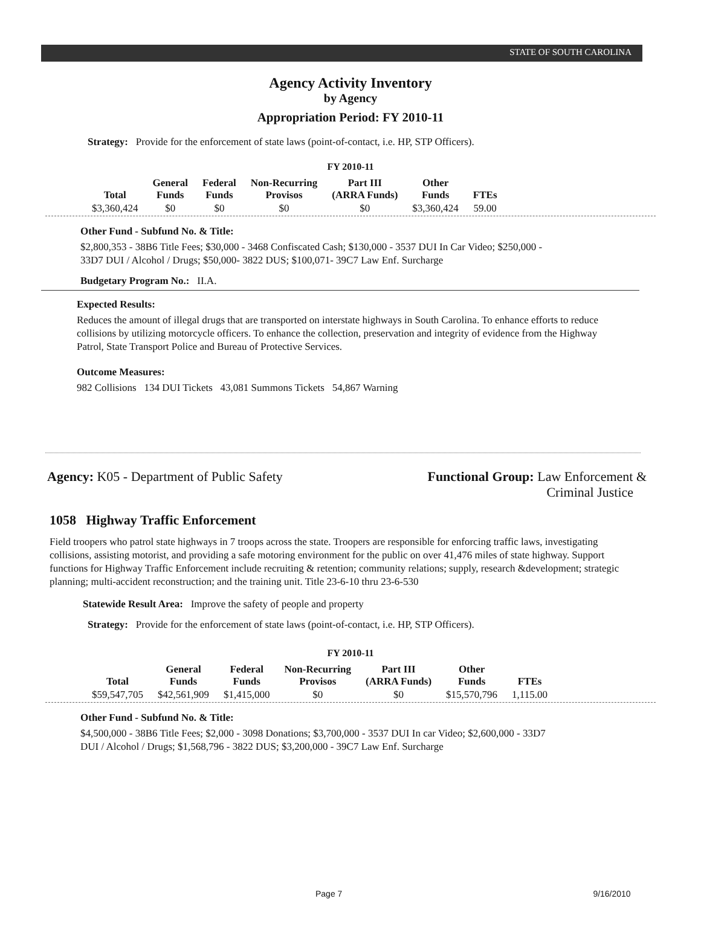STATE OF SOUTH CAROLINA
Agency Activity Inventory
by Agency
Appropriation Period: FY 2010-11
Strategy: Provide for the enforcement of state laws (point-of-contact, i.e. HP, STP Officers).
FY 2010-11
| Total | General Funds | Federal Funds | Non-Recurring Provisos | Part III (ARRA Funds) | Other Funds | FTEs |
| --- | --- | --- | --- | --- | --- | --- |
| $3,360,424 | $0 | $0 | $0 | $0 | $3,360,424 | 59.00 |
Other Fund - Subfund No. & Title:
$2,800,353 - 38B6 Title Fees; $30,000 - 3468 Confiscated Cash; $130,000 - 3537 DUI In Car Video; $250,000 -
33D7 DUI / Alcohol / Drugs; $50,000- 3822 DUS; $100,071- 39C7 Law Enf. Surcharge
Budgetary Program No.: II.A.
Expected Results:
Reduces the amount of illegal drugs that are transported on interstate highways in South Carolina. To enhance efforts to reduce collisions by utilizing motorcycle officers. To enhance the collection, preservation and integrity of evidence from the Highway Patrol, State Transport Police and Bureau of Protective Services.
Outcome Measures:
982 Collisions 134 DUI Tickets 43,081 Summons Tickets 54,867 Warning
Agency: K05 - Department of Public Safety
Functional Group: Law Enforcement &
Criminal Justice
1058 Highway Traffic Enforcement
Field troopers who patrol state highways in 7 troops across the state. Troopers are responsible for enforcing traffic laws, investigating collisions, assisting motorist, and providing a safe motoring environment for the public on over 41,476 miles of state highway. Support functions for Highway Traffic Enforcement include recruiting & retention; community relations; supply, research &development; strategic planning; multi-accident reconstruction; and the training unit. Title 23-6-10 thru 23-6-530
Statewide Result Area: Improve the safety of people and property
Strategy: Provide for the enforcement of state laws (point-of-contact, i.e. HP, STP Officers).
FY 2010-11
| Total | General Funds | Federal Funds | Non-Recurring Provisos | Part III (ARRA Funds) | Other Funds | FTEs |
| --- | --- | --- | --- | --- | --- | --- |
| $59,547,705 | $42,561,909 | $1,415,000 | $0 | $0 | $15,570,796 | 1,115.00 |
Other Fund - Subfund No. & Title:
$4,500,000 - 38B6 Title Fees; $2,000 - 3098 Donations; $3,700,000 - 3537 DUI In car Video; $2,600,000 - 33D7
DUI / Alcohol / Drugs; $1,568,796 - 3822 DUS; $3,200,000 - 39C7 Law Enf. Surcharge
Page 7 9/16/2010